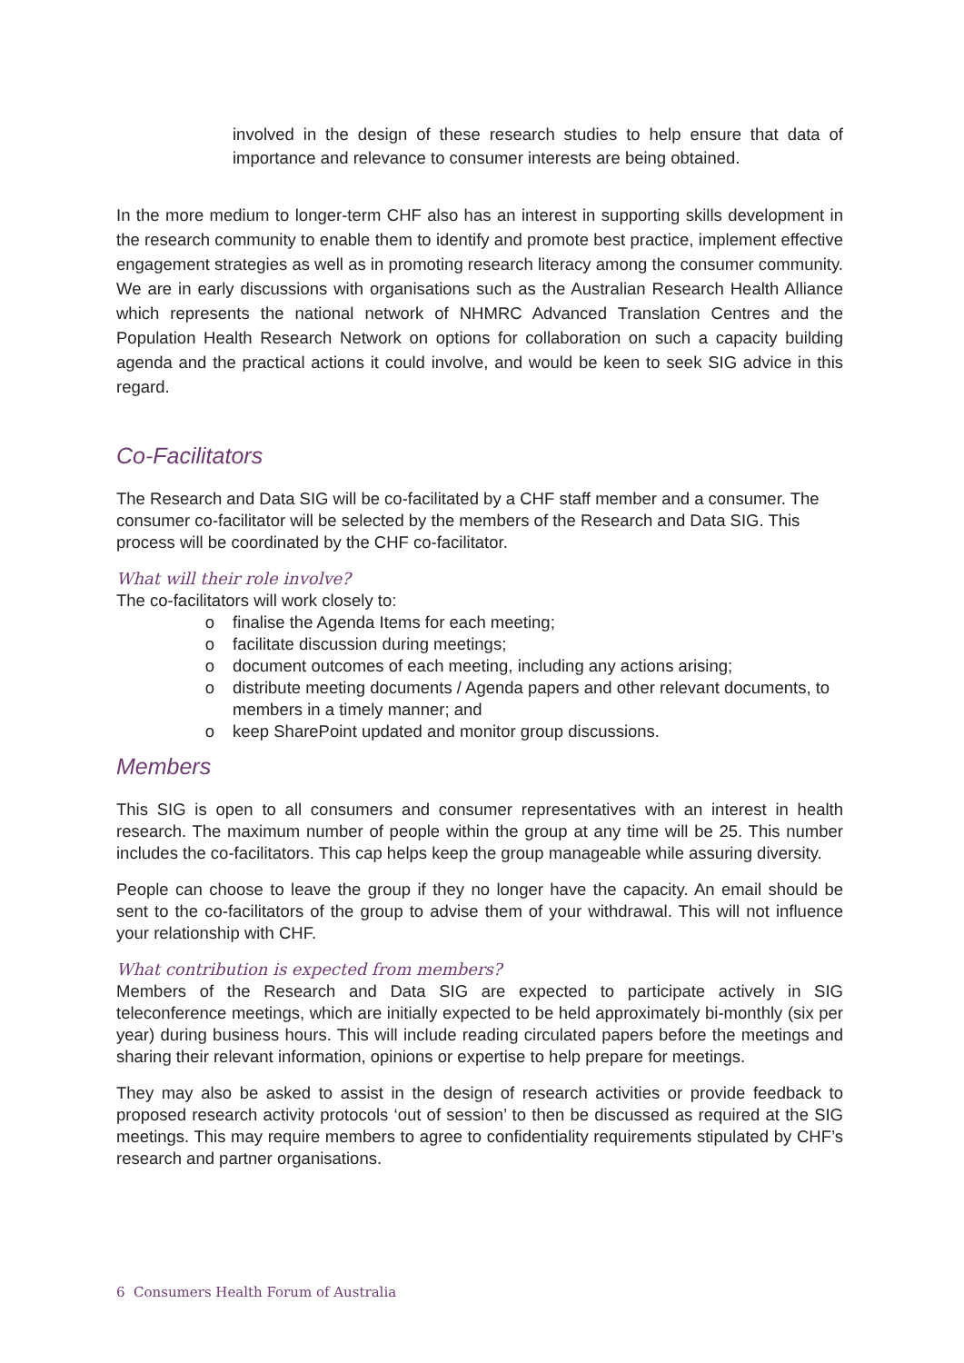involved in the design of these research studies to help ensure that data of importance and relevance to consumer interests are being obtained.
In the more medium to longer-term CHF also has an interest in supporting skills development in the research community to enable them to identify and promote best practice, implement effective engagement strategies as well as in promoting research literacy among the consumer community. We are in early discussions with organisations such as the Australian Research Health Alliance which represents the national network of NHMRC Advanced Translation Centres and the Population Health Research Network on options for collaboration on such a capacity building agenda and the practical actions it could involve, and would be keen to seek SIG advice in this regard.
Co-Facilitators
The Research and Data SIG will be co-facilitated by a CHF staff member and a consumer. The consumer co-facilitator will be selected by the members of the Research and Data SIG. This process will be coordinated by the CHF co-facilitator.
What will their role involve?
The co-facilitators will work closely to:
o finalise the Agenda Items for each meeting;
o facilitate discussion during meetings;
o document outcomes of each meeting, including any actions arising;
o distribute meeting documents / Agenda papers and other relevant documents, to members in a timely manner; and
o keep SharePoint updated and monitor group discussions.
Members
This SIG is open to all consumers and consumer representatives with an interest in health research. The maximum number of people within the group at any time will be 25. This number includes the co-facilitators. This cap helps keep the group manageable while assuring diversity.
People can choose to leave the group if they no longer have the capacity. An email should be sent to the co-facilitators of the group to advise them of your withdrawal. This will not influence your relationship with CHF.
What contribution is expected from members?
Members of the Research and Data SIG are expected to participate actively in SIG teleconference meetings, which are initially expected to be held approximately bi-monthly (six per year) during business hours. This will include reading circulated papers before the meetings and sharing their relevant information, opinions or expertise to help prepare for meetings.
They may also be asked to assist in the design of research activities or provide feedback to proposed research activity protocols ‘out of session’ to then be discussed as required at the SIG meetings. This may require members to agree to confidentiality requirements stipulated by CHF’s research and partner organisations.
6 Consumers Health Forum of Australia